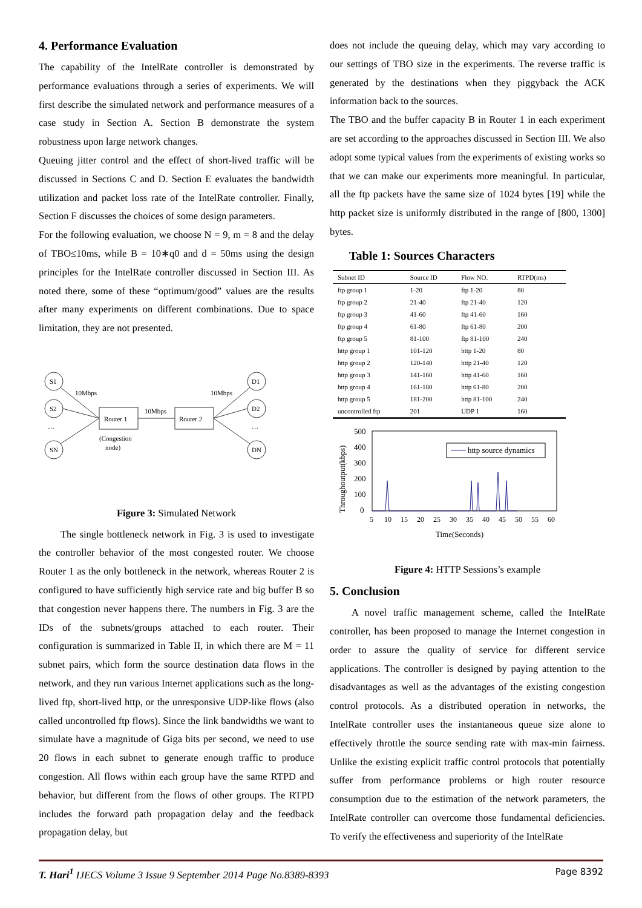4. Performance Evaluation
The capability of the IntelRate controller is demonstrated by performance evaluations through a series of experiments. We will first describe the simulated network and performance measures of a case study in Section A. Section B demonstrate the system robustness upon large network changes.
Queuing jitter control and the effect of short-lived traffic will be discussed in Sections C and D. Section E evaluates the bandwidth utilization and packet loss rate of the IntelRate controller. Finally, Section F discusses the choices of some design parameters.
For the following evaluation, we choose N = 9, m = 8 and the delay of TBO≤10ms, while B = 10∗q0 and d = 50ms using the design principles for the IntelRate controller discussed in Section III. As noted there, some of these “optimum/good” values are the results after many experiments on different combinations. Due to space limitation, they are not presented.
S1
S2
SN
D1
D2
DN
…
…
10Mbps
10Mbps
10Mbps
Router 1
Router 2
(Congestion
node)
Figure 3: Simulated Network
The single bottleneck network in Fig. 3 is used to investigate the controller behavior of the most congested router. We choose Router 1 as the only bottleneck in the network, whereas Router 2 is configured to have sufficiently high service rate and big buffer B so that congestion never happens there. The numbers in Fig. 3 are the IDs of the subnets/groups attached to each router. Their configuration is summarized in Table II, in which there are M = 11 subnet pairs, which form the source destination data flows in the network, and they run various Internet applications such as the long-lived ftp, short-lived http, or the unresponsive UDP-like flows (also called uncontrolled ftp flows). Since the link bandwidths we want to simulate have a magnitude of Giga bits per second, we need to use 20 flows in each subnet to generate enough traffic to produce congestion. All flows within each group have the same RTPD and behavior, but different from the flows of other groups. The RTPD includes the forward path propagation delay and the feedback propagation delay, but
does not include the queuing delay, which may vary according to our settings of TBO size in the experiments. The reverse traffic is generated by the destinations when they piggyback the ACK information back to the sources.
The TBO and the buffer capacity B in Router 1 in each experiment are set according to the approaches discussed in Section III. We also adopt some typical values from the experiments of existing works so that we can make our experiments more meaningful. In particular, all the ftp packets have the same size of 1024 bytes [19] while the http packet size is uniformly distributed in the range of [800, 1300] bytes.
Table 1: Sources Characters
| Subnet ID | Source ID | Flow NO. | RTPD(ms) |
| --- | --- | --- | --- |
| ftp group 1 | 1-20 | ftp 1-20 | 80 |
| ftp group 2 | 21-40 | ftp 21-40 | 120 |
| ftp group 3 | 41-60 | ftp 41-60 | 160 |
| ftp group 4 | 61-80 | ftp 61-80 | 200 |
| ftp group 5 | 81-100 | ftp 81-100 | 240 |
| http group 1 | 101-120 | http 1-20 | 80 |
| http group 2 | 120-140 | http 21-40 | 120 |
| http group 3 | 141-160 | http 41-60 | 160 |
| http group 4 | 161-180 | http 61-80 | 200 |
| http group 5 | 181-200 | http 81-100 | 240 |
| uncontrolled ftp | 201 | UDP 1 | 160 |
500
400
300
200
100
0
Throughoutput(kbps)
5
10
15
20
25
30
35
40
45
50
55
60
Time(Seconds)
http source dynamics
Figure 4: HTTP Sessions’s example
5. Conclusion
A novel traffic management scheme, called the IntelRate controller, has been proposed to manage the Internet congestion in order to assure the quality of service for different service applications. The controller is designed by paying attention to the disadvantages as well as the advantages of the existing congestion control protocols. As a distributed operation in networks, the IntelRate controller uses the instantaneous queue size alone to effectively throttle the source sending rate with max-min fairness. Unlike the existing explicit traffic control protocols that potentially suffer from performance problems or high router resource consumption due to the estimation of the network parameters, the IntelRate controller can overcome those fundamental deficiencies. To verify the effectiveness and superiority of the IntelRate
T. Hari<sup>1</sup> IJECS Volume 3 Issue 9 September 2014 Page No.8389-8393 Page 8392